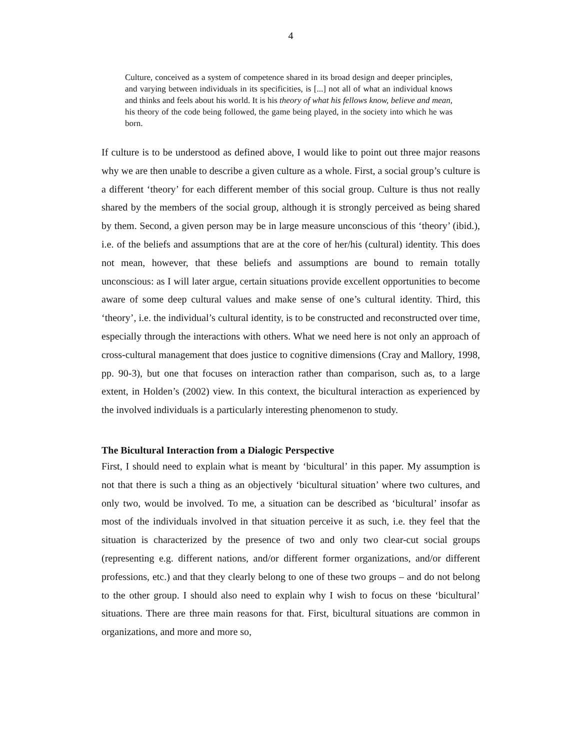4
Culture, conceived as a system of competence shared in its broad design and deeper principles, and varying between individuals in its specificities, is [...] not all of what an individual knows and thinks and feels about his world. It is his theory of what his fellows know, believe and mean, his theory of the code being followed, the game being played, in the society into which he was born.
If culture is to be understood as defined above, I would like to point out three major reasons why we are then unable to describe a given culture as a whole. First, a social group’s culture is a different ‘theory’ for each different member of this social group. Culture is thus not really shared by the members of the social group, although it is strongly perceived as being shared by them. Second, a given person may be in large measure unconscious of this ‘theory’ (ibid.), i.e. of the beliefs and assumptions that are at the core of her/his (cultural) identity. This does not mean, however, that these beliefs and assumptions are bound to remain totally unconscious: as I will later argue, certain situations provide excellent opportunities to become aware of some deep cultural values and make sense of one’s cultural identity. Third, this ‘theory’, i.e. the individual’s cultural identity, is to be constructed and reconstructed over time, especially through the interactions with others. What we need here is not only an approach of cross-cultural management that does justice to cognitive dimensions (Cray and Mallory, 1998, pp. 90-3), but one that focuses on interaction rather than comparison, such as, to a large extent, in Holden’s (2002) view. In this context, the bicultural interaction as experienced by the involved individuals is a particularly interesting phenomenon to study.
The Bicultural Interaction from a Dialogic Perspective
First, I should need to explain what is meant by ‘bicultural’ in this paper. My assumption is not that there is such a thing as an objectively ‘bicultural situation’ where two cultures, and only two, would be involved. To me, a situation can be described as ‘bicultural’ insofar as most of the individuals involved in that situation perceive it as such, i.e. they feel that the situation is characterized by the presence of two and only two clear-cut social groups (representing e.g. different nations, and/or different former organizations, and/or different professions, etc.) and that they clearly belong to one of these two groups – and do not belong to the other group. I should also need to explain why I wish to focus on these ‘bicultural’ situations. There are three main reasons for that. First, bicultural situations are common in organizations, and more and more so,